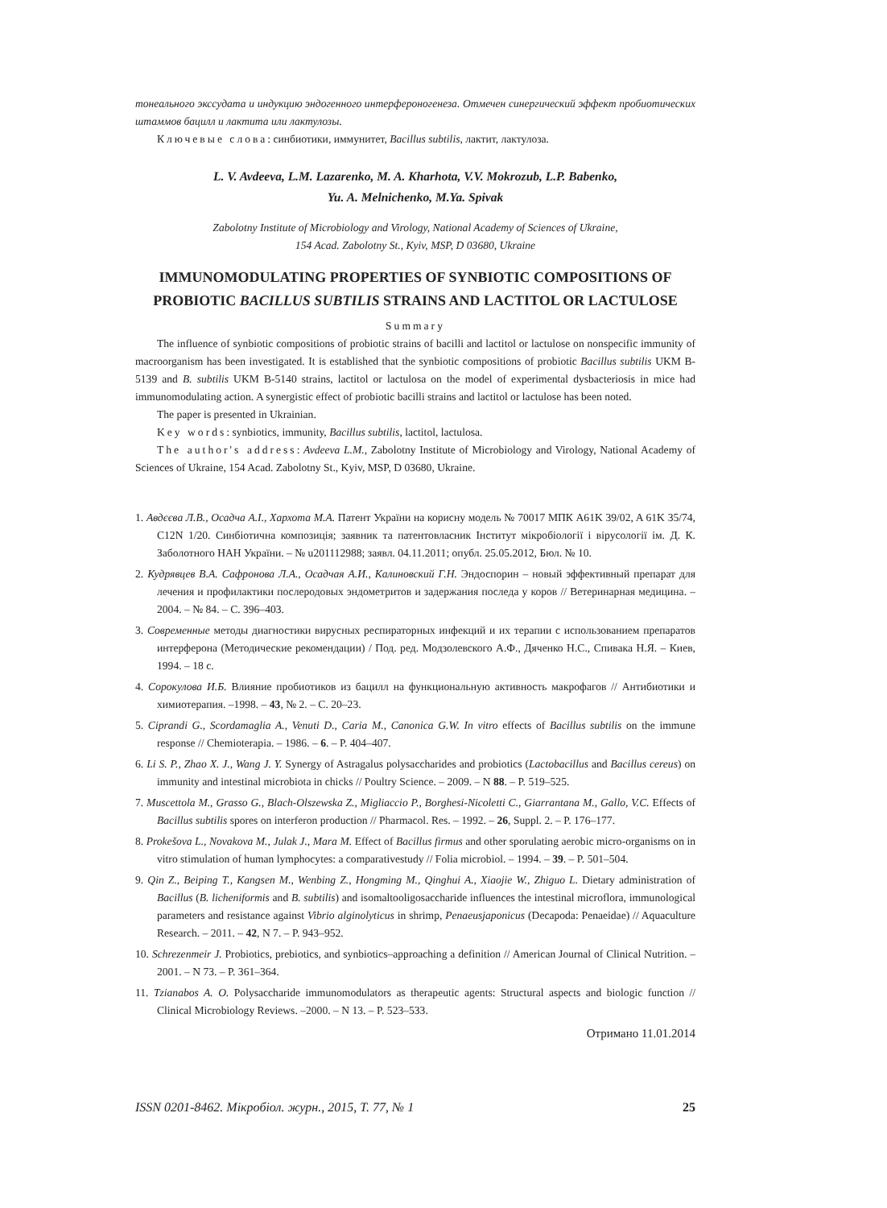тонеального экссудата и индукцию эндогенного интерфероногенеза. Отмечен синергический эффект пробиотических штаммов бацилл и лактита или лактулозы.
Ключевые слова: синбиотики, иммунитет, Bacillus subtilis, лактит, лактулоза.
L. V. Avdeeva, L.M. Lazarenko, M. A. Kharhota, V.V. Mokrozub, L.P. Babenko,
Yu. A. Melnichenko, M.Ya. Spivak
Zabolotny Institute of Microbiology and Virology, National Academy of Sciences of Ukraine,
154 Acad. Zabolotny St., Kyiv, MSP, D 03680, Ukraine
IMMUNOMODULATING PROPERTIES OF SYNBIOTIC COMPOSITIONS OF PROBIOTIC BACILLUS SUBTILIS STRAINS AND LACTITOL OR LACTULOSE
Summary
The influence of synbiotic compositions of probiotic strains of bacilli and lactitol or lactulose on nonspecific immunity of macroorganism has been investigated. It is established that the synbiotic compositions of probiotic Bacillus subtilis UKM B-5139 and B. subtilis UKM B-5140 strains, lactitol or lactulosa on the model of experimental dysbacteriosis in mice had immunomodulating action. A synergistic effect of probiotic bacilli strains and lactitol or lactulose has been noted.
The paper is presented in Ukrainian.
Key words: synbiotics, immunity, Bacillus subtilis, lactitol, lactulosa.
The author's address: Avdeeva L.M., Zabolotny Institute of Microbiology and Virology, National Academy of Sciences of Ukraine, 154 Acad. Zabolotny St., Kyiv, MSP, D 03680, Ukraine.
1. Авдєєва Л.В., Осадча А.І., Хархота М.А. Патент України на корисну модель № 70017 МПК A61K 39/02, A 61K 35/74, C12N 1/20. Синбіотична композиція; заявник та патентовласник Інститут мікробіології і вірусології ім. Д. К. Заболотного НАН України. – № u201112988; заявл. 04.11.2011; опубл. 25.05.2012, Бюл. № 10.
2. Кудрявцев В.А. Сафронова Л.А., Осадчая А.И., Калиновский Г.Н. Эндоспорин – новый эффективный препарат для лечения и профилактики послеродовых эндометритов и задержания последа у коров // Ветеринарная медицина. – 2004. – № 84. – С. 396–403.
3. Современные методы диагностики вирусных респираторных инфекций и их терапии с использованием препаратов интерферона (Методические рекомендации) / Под. ред. Модзолевского А.Ф., Дяченко Н.С., Спивака Н.Я. – Киев, 1994. – 18 с.
4. Сорокулова И.Б. Влияние пробиотиков из бацилл на функциональную активность макрофагов // Антибиотики и химиотерапия. –1998. – 43, № 2. – С. 20–23.
5. Ciprandi G., Scordamaglia A., Venuti D., Caria M., Canonica G.W. In vitro effects of Bacillus subtilis on the immune response // Chemioterapia. – 1986. – 6. – P. 404–407.
6. Li S. P., Zhao X. J., Wang J. Y. Synergy of Astragalus polysaccharides and probiotics (Lactobacillus and Bacillus cereus) on immunity and intestinal microbiota in chicks // Poultry Science. – 2009. – N 88. – P. 519–525.
7. Muscettola M., Grasso G., Blach-Olszewska Z., Migliaccio P., Borghesi-Nicoletti C., Giarrantana M., Gallo, V.C. Effects of Bacillus subtilis spores on interferon production // Pharmacol. Res. – 1992. – 26, Suppl. 2. – P. 176–177.
8. Prokešova L., Novakova M., Julak J., Mara M. Effect of Bacillus firmus and other sporulating aerobic micro-organisms on in vitro stimulation of human lymphocytes: a comparativestudy // Folia microbiol. – 1994. – 39. – P. 501–504.
9. Qin Z., Beiping T., Kangsen M., Wenbing Z., Hongming M., Qinghui A., Xiaojie W., Zhiguo L. Dietary administration of Bacillus (B. licheniformis and B. subtilis) and isomaltooligosaccharide influences the intestinal microflora, immunological parameters and resistance against Vibrio alginolyticus in shrimp, Penaeusjaponicus (Decapoda: Penaeidae) // Aquaculture Research. – 2011. – 42, N 7. – P. 943–952.
10. Schrezenmeir J. Probiotics, prebiotics, and synbiotics–approaching a definition // American Journal of Clinical Nutrition. – 2001. – N 73. – P. 361–364.
11. Tzianabos A. O. Polysaccharide immunomodulators as therapeutic agents: Structural aspects and biologic function // Clinical Microbiology Reviews. –2000. – N 13. – P. 523–533.
Отримано 11.01.2014
ISSN 0201-8462. Мікробіол. журн., 2015, Т. 77, № 1 25